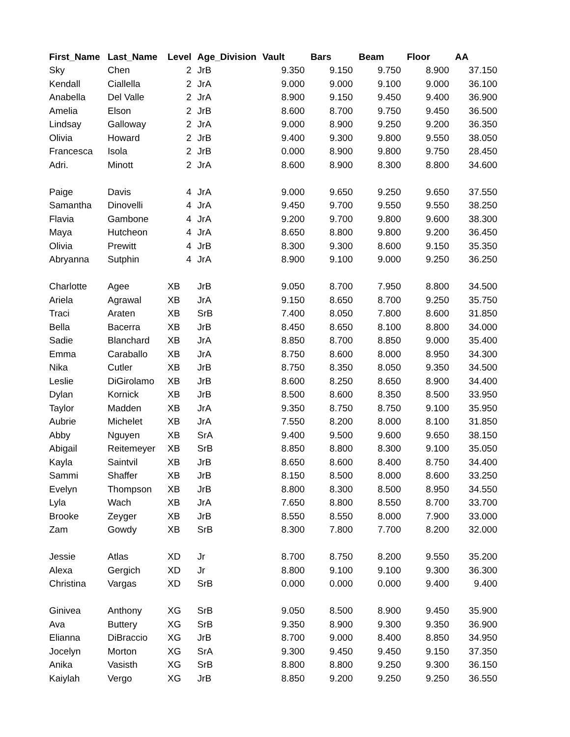| First_Name | Last_Name | Level | Age_Division | Vault | Bars | Beam | Floor | AA |
| --- | --- | --- | --- | --- | --- | --- | --- | --- |
| Sky | Chen | 2 | JrB | 9.350 | 9.150 | 9.750 | 8.900 | 37.150 |
| Kendall | Ciallella | 2 | JrA | 9.000 | 9.000 | 9.100 | 9.000 | 36.100 |
| Anabella | Del Valle | 2 | JrA | 8.900 | 9.150 | 9.450 | 9.400 | 36.900 |
| Amelia | Elson | 2 | JrB | 8.600 | 8.700 | 9.750 | 9.450 | 36.500 |
| Lindsay | Galloway | 2 | JrA | 9.000 | 8.900 | 9.250 | 9.200 | 36.350 |
| Olivia | Howard | 2 | JrB | 9.400 | 9.300 | 9.800 | 9.550 | 38.050 |
| Francesca | Isola | 2 | JrB | 0.000 | 8.900 | 9.800 | 9.750 | 28.450 |
| Adri. | Minott | 2 | JrA | 8.600 | 8.900 | 8.300 | 8.800 | 34.600 |
| Paige | Davis | 4 | JrA | 9.000 | 9.650 | 9.250 | 9.650 | 37.550 |
| Samantha | Dinovelli | 4 | JrA | 9.450 | 9.700 | 9.550 | 9.550 | 38.250 |
| Flavia | Gambone | 4 | JrA | 9.200 | 9.700 | 9.800 | 9.600 | 38.300 |
| Maya | Hutcheon | 4 | JrA | 8.650 | 8.800 | 9.800 | 9.200 | 36.450 |
| Olivia | Prewitt | 4 | JrB | 8.300 | 9.300 | 8.600 | 9.150 | 35.350 |
| Abryanna | Sutphin | 4 | JrA | 8.900 | 9.100 | 9.000 | 9.250 | 36.250 |
| Charlotte | Agee | XB | JrB | 9.050 | 8.700 | 7.950 | 8.800 | 34.500 |
| Ariela | Agrawal | XB | JrA | 9.150 | 8.650 | 8.700 | 9.250 | 35.750 |
| Traci | Araten | XB | SrB | 7.400 | 8.050 | 7.800 | 8.600 | 31.850 |
| Bella | Bacerra | XB | JrB | 8.450 | 8.650 | 8.100 | 8.800 | 34.000 |
| Sadie | Blanchard | XB | JrA | 8.850 | 8.700 | 8.850 | 9.000 | 35.400 |
| Emma | Caraballo | XB | JrA | 8.750 | 8.600 | 8.000 | 8.950 | 34.300 |
| Nika | Cutler | XB | JrB | 8.750 | 8.350 | 8.050 | 9.350 | 34.500 |
| Leslie | DiGirolamo | XB | JrB | 8.600 | 8.250 | 8.650 | 8.900 | 34.400 |
| Dylan | Kornick | XB | JrB | 8.500 | 8.600 | 8.350 | 8.500 | 33.950 |
| Taylor | Madden | XB | JrA | 9.350 | 8.750 | 8.750 | 9.100 | 35.950 |
| Aubrie | Michelet | XB | JrA | 7.550 | 8.200 | 8.000 | 8.100 | 31.850 |
| Abby | Nguyen | XB | SrA | 9.400 | 9.500 | 9.600 | 9.650 | 38.150 |
| Abigail | Reitemeyer | XB | SrB | 8.850 | 8.800 | 8.300 | 9.100 | 35.050 |
| Kayla | Saintvil | XB | JrB | 8.650 | 8.600 | 8.400 | 8.750 | 34.400 |
| Sammi | Shaffer | XB | JrB | 8.150 | 8.500 | 8.000 | 8.600 | 33.250 |
| Evelyn | Thompson | XB | JrB | 8.800 | 8.300 | 8.500 | 8.950 | 34.550 |
| Lyla | Wach | XB | JrA | 7.650 | 8.800 | 8.550 | 8.700 | 33.700 |
| Brooke | Zeyger | XB | JrB | 8.550 | 8.550 | 8.000 | 7.900 | 33.000 |
| Zam | Gowdy | XB | SrB | 8.300 | 7.800 | 7.700 | 8.200 | 32.000 |
| Jessie | Atlas | XD | Jr | 8.700 | 8.750 | 8.200 | 9.550 | 35.200 |
| Alexa | Gergich | XD | Jr | 8.800 | 9.100 | 9.100 | 9.300 | 36.300 |
| Christina | Vargas | XD | SrB | 0.000 | 0.000 | 0.000 | 9.400 | 9.400 |
| Ginivea | Anthony | XG | SrB | 9.050 | 8.500 | 8.900 | 9.450 | 35.900 |
| Ava | Buttery | XG | SrB | 9.350 | 8.900 | 9.300 | 9.350 | 36.900 |
| Elianna | DiBraccio | XG | JrB | 8.700 | 9.000 | 8.400 | 8.850 | 34.950 |
| Jocelyn | Morton | XG | SrA | 9.300 | 9.450 | 9.450 | 9.150 | 37.350 |
| Anika | Vasisth | XG | SrB | 8.800 | 8.800 | 9.250 | 9.300 | 36.150 |
| Kaiylah | Vergo | XG | JrB | 8.850 | 9.200 | 9.250 | 9.250 | 36.550 |